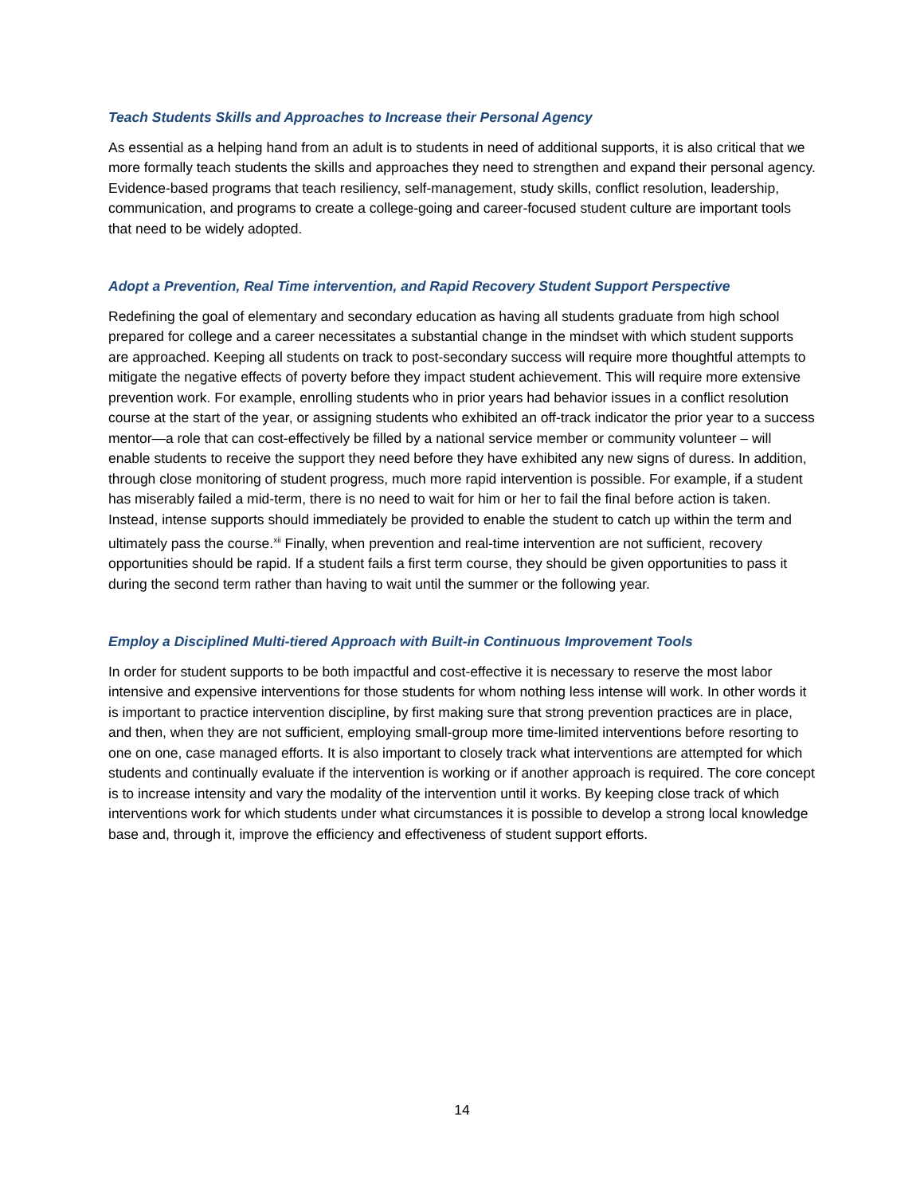Teach Students Skills and Approaches to Increase their Personal Agency
As essential as a helping hand from an adult is to students in need of additional supports, it is also critical that we more formally teach students the skills and approaches they need to strengthen and expand their personal agency. Evidence-based programs that teach resiliency, self-management, study skills, conflict resolution, leadership, communication, and programs to create a college-going and career-focused student culture are important tools that need to be widely adopted.
Adopt a Prevention, Real Time intervention, and Rapid Recovery Student Support Perspective
Redefining the goal of elementary and secondary education as having all students graduate from high school prepared for college and a career necessitates a substantial change in the mindset with which student supports are approached. Keeping all students on track to post-secondary success will require more thoughtful attempts to mitigate the negative effects of poverty before they impact student achievement. This will require more extensive prevention work. For example, enrolling students who in prior years had behavior issues in a conflict resolution course at the start of the year, or assigning students who exhibited an off-track indicator the prior year to a success mentor—a role that can cost-effectively be filled by a national service member or community volunteer – will enable students to receive the support they need before they have exhibited any new signs of duress. In addition, through close monitoring of student progress, much more rapid intervention is possible. For example, if a student has miserably failed a mid-term, there is no need to wait for him or her to fail the final before action is taken. Instead, intense supports should immediately be provided to enable the student to catch up within the term and ultimately pass the course.<sup>xii</sup> Finally, when prevention and real-time intervention are not sufficient, recovery opportunities should be rapid. If a student fails a first term course, they should be given opportunities to pass it during the second term rather than having to wait until the summer or the following year.
Employ a Disciplined Multi-tiered Approach with Built-in Continuous Improvement Tools
In order for student supports to be both impactful and cost-effective it is necessary to reserve the most labor intensive and expensive interventions for those students for whom nothing less intense will work. In other words it is important to practice intervention discipline, by first making sure that strong prevention practices are in place, and then, when they are not sufficient, employing small-group more time-limited interventions before resorting to one on one, case managed efforts. It is also important to closely track what interventions are attempted for which students and continually evaluate if the intervention is working or if another approach is required. The core concept is to increase intensity and vary the modality of the intervention until it works. By keeping close track of which interventions work for which students under what circumstances it is possible to develop a strong local knowledge base and, through it, improve the efficiency and effectiveness of student support efforts.
14